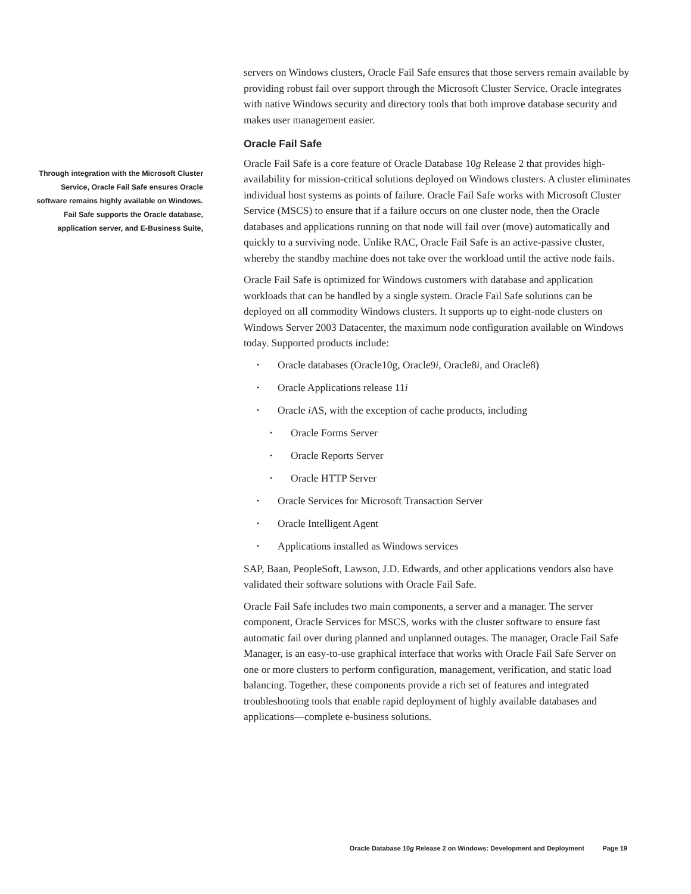servers on Windows clusters, Oracle Fail Safe ensures that those servers remain available by providing robust fail over support through the Microsoft Cluster Service. Oracle integrates with native Windows security and directory tools that both improve database security and makes user management easier.
Oracle Fail Safe
Oracle Fail Safe is a core feature of Oracle Database 10g Release 2 that provides high-availability for mission-critical solutions deployed on Windows clusters. A cluster eliminates individual host systems as points of failure. Oracle Fail Safe works with Microsoft Cluster Service (MSCS) to ensure that if a failure occurs on one cluster node, then the Oracle databases and applications running on that node will fail over (move) automatically and quickly to a surviving node. Unlike RAC, Oracle Fail Safe is an active-passive cluster, whereby the standby machine does not take over the workload until the active node fails.
Oracle Fail Safe is optimized for Windows customers with database and application workloads that can be handled by a single system. Oracle Fail Safe solutions can be deployed on all commodity Windows clusters. It supports up to eight-node clusters on Windows Server 2003 Datacenter, the maximum node configuration available on Windows today. Supported products include:
• Oracle databases (Oracle10g, Oracle9i, Oracle8i, and Oracle8)
• Oracle Applications release 11i
• Oracle i AS, with the exception of cache products, including
• Oracle Forms Server
• Oracle Reports Server
• Oracle HTTP Server
• Oracle Services for Microsoft Transaction Server
• Oracle Intelligent Agent
• Applications installed as Windows services
SAP, Baan, PeopleSoft, Lawson, J.D. Edwards, and other applications vendors also have validated their software solutions with Oracle Fail Safe.
Oracle Fail Safe includes two main components, a server and a manager. The server component, Oracle Services for MSCS, works with the cluster software to ensure fast automatic fail over during planned and unplanned outages. The manager, Oracle Fail Safe Manager, is an easy-to-use graphical interface that works with Oracle Fail Safe Server on one or more clusters to perform configuration, management, verification, and static load balancing. Together, these components provide a rich set of features and integrated troubleshooting tools that enable rapid deployment of highly available databases and applications—complete e-business solutions.
Through integration with the Microsoft Cluster Service, Oracle Fail Safe ensures Oracle software remains highly available on Windows. Fail Safe supports the Oracle database, application server, and E-Business Suite,
Oracle Database 10g Release 2 on Windows: Development and Deployment Page 19